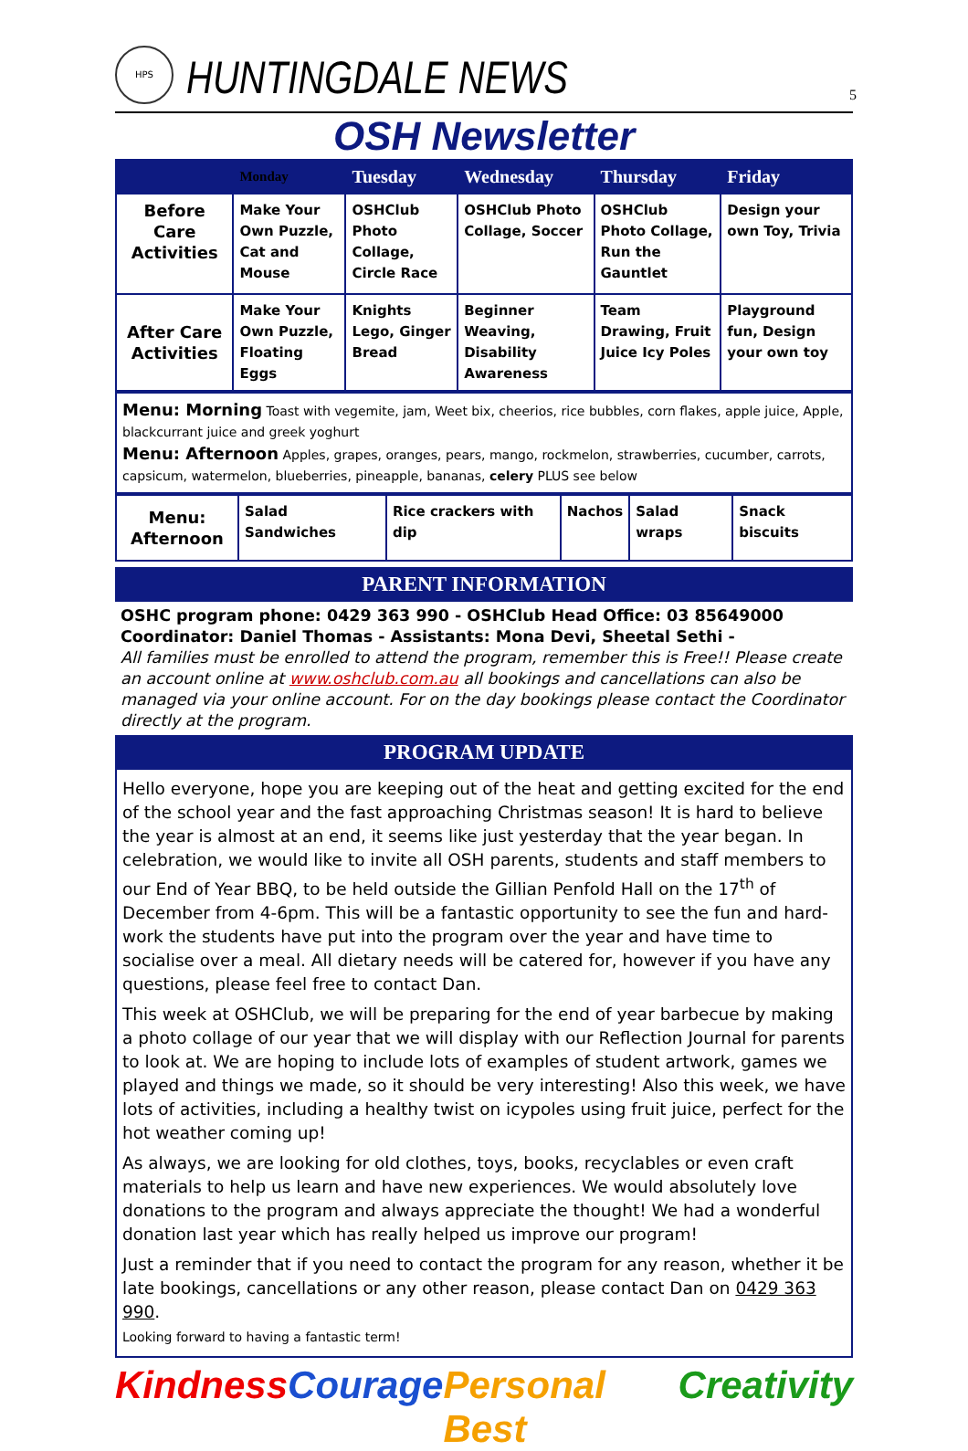HPS
HUNTINGDALE NEWS
5
OSH Newsletter
| | Monday | Tuesday | Wednesday | Thursday | Friday |
| --- | --- | --- | --- | --- | --- |
| Before Care Activities | Make Your Own Puzzle, Cat and Mouse | OSHClub Photo Collage, Circle Race | OSHClub Photo Collage, Soccer | OSHClub Photo Collage, Run the Gauntlet | Design your own Toy, Trivia |
| After Care Activities | Make Your Own Puzzle, Floating Eggs | Knights Lego, Ginger Bread | Beginner Weaving, Disability Awareness | Team Drawing, Fruit Juice Icy Poles | Playground fun, Design your own toy |
Menu: Morning Toast with vegemite, jam, Weet bix, cheerios, rice bubbles, corn flakes, apple juice, Apple, blackcurrant juice and greek yoghurt
Menu: Afternoon Apples, grapes, oranges, pears, mango, rockmelon, strawberries, cucumber, carrots, capsicum, watermelon, blueberries, pineapple, bananas, celery PLUS see below
| Menu: Afternoon | Salad Sandwiches | Rice crackers with dip | Nachos | Salad wraps | Snack biscuits |
PARENT INFORMATION
OSHC program phone: 0429 363 990 - OSHClub Head Office: 03 85649000
Coordinator: Daniel Thomas - Assistants: Mona Devi, Sheetal Sethi -
All families must be enrolled to attend the program, remember this is Free!! Please create an account online at www.oshclub.com.au all bookings and cancellations can also be managed via your online account. For on the day bookings please contact the Coordinator directly at the program.
PROGRAM UPDATE
Hello everyone, hope you are keeping out of the heat and getting excited for the end of the school year and the fast approaching Christmas season! It is hard to believe the year is almost at an end, it seems like just yesterday that the year began. In celebration, we would like to invite all OSH parents, students and staff members to our End of Year BBQ, to be held outside the Gillian Penfold Hall on the 17<sup>th</sup> of December from 4-6pm. This will be a fantastic opportunity to see the fun and hard-work the students have put into the program over the year and have time to socialise over a meal. All dietary needs will be catered for, however if you have any questions, please feel free to contact Dan.
This week at OSHClub, we will be preparing for the end of year barbecue by making a photo collage of our year that we will display with our Reflection Journal for parents to look at. We are hoping to include lots of examples of student artwork, games we played and things we made, so it should be very interesting! Also this week, we have lots of activities, including a healthy twist on icypoles using fruit juice, perfect for the hot weather coming up!
As always, we are looking for old clothes, toys, books, recyclables or even craft materials to help us learn and have new experiences. We would absolutely love donations to the program and always appreciate the thought! We had a wonderful donation last year which has really helped us improve our program!
Just a reminder that if you need to contact the program for any reason, whether it be late bookings, cancellations or any other reason, please contact Dan on 0429 363 990.
Looking forward to having a fantastic term!
Kindness Courage Personal Best Creativity